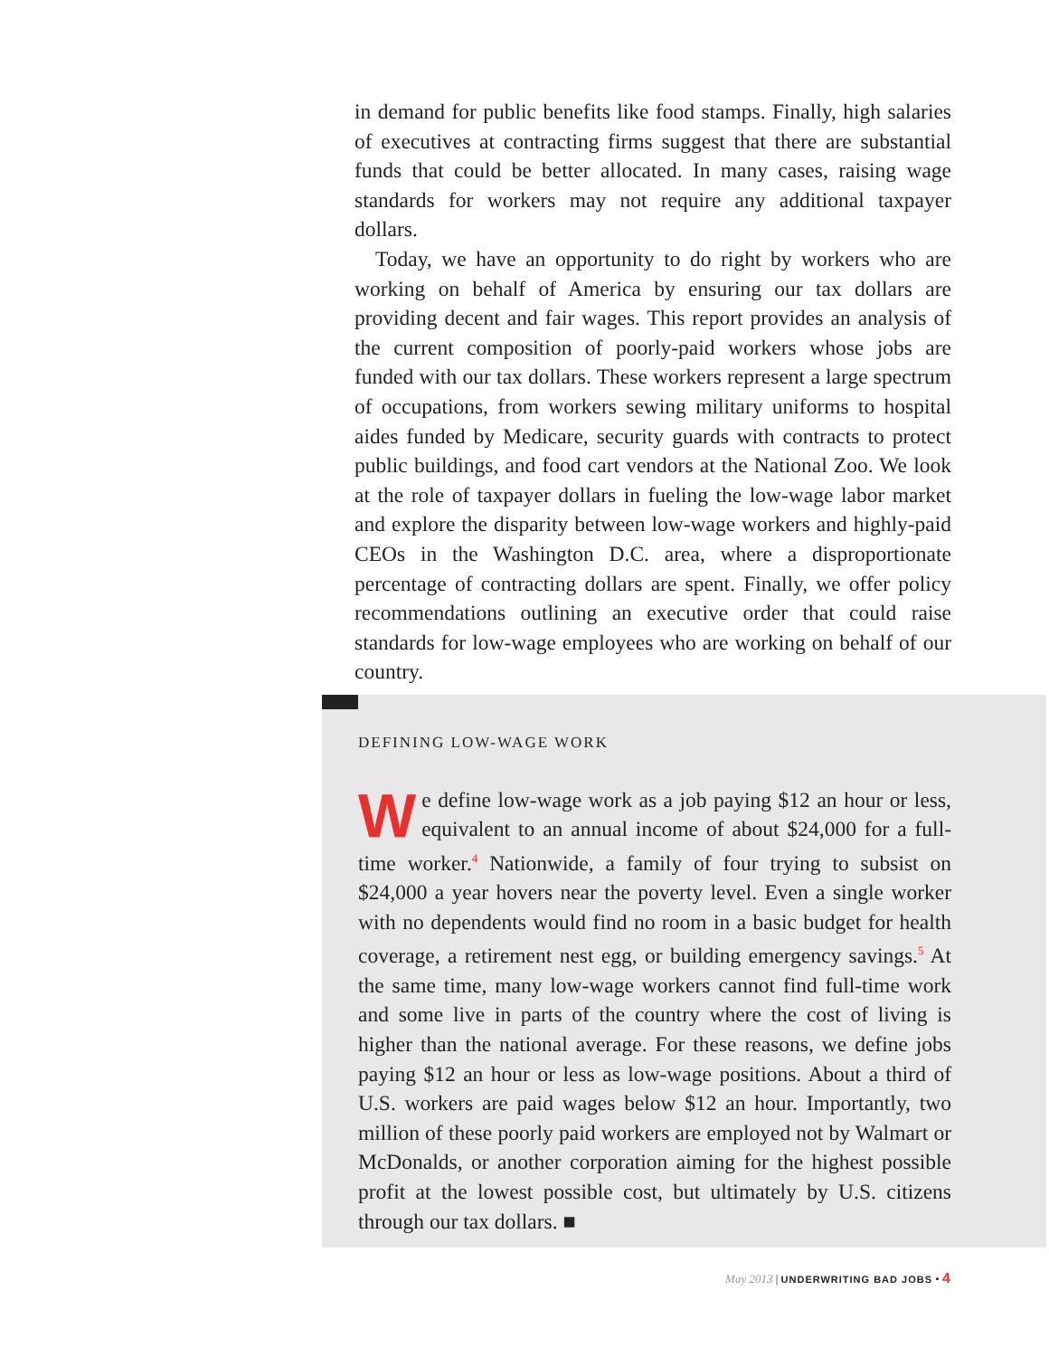in demand for public benefits like food stamps. Finally, high salaries of executives at contracting firms suggest that there are substantial funds that could be better allocated. In many cases, raising wage standards for workers may not require any additional taxpayer dollars.
Today, we have an opportunity to do right by workers who are working on behalf of America by ensuring our tax dollars are providing decent and fair wages. This report provides an analysis of the current composition of poorly-paid workers whose jobs are funded with our tax dollars. These workers represent a large spectrum of occupations, from workers sewing military uniforms to hospital aides funded by Medicare, security guards with contracts to protect public buildings, and food cart vendors at the National Zoo. We look at the role of taxpayer dollars in fueling the low-wage labor market and explore the disparity between low-wage workers and highly-paid CEOs in the Washington D.C. area, where a disproportionate percentage of contracting dollars are spent. Finally, we offer policy recommendations outlining an executive order that could raise standards for low-wage employees who are working on behalf of our country.
DEFINING LOW-WAGE WORK
We define low-wage work as a job paying $12 an hour or less, equivalent to an annual income of about $24,000 for a full-time worker.<sup>4</sup> Nationwide, a family of four trying to subsist on $24,000 a year hovers near the poverty level. Even a single worker with no dependents would find no room in a basic budget for health coverage, a retirement nest egg, or building emergency savings.<sup>5</sup> At the same time, many low-wage workers cannot find full-time work and some live in parts of the country where the cost of living is higher than the national average. For these reasons, we define jobs paying $12 an hour or less as low-wage positions. About a third of U.S. workers are paid wages below $12 an hour. Importantly, two million of these poorly paid workers are employed not by Walmart or McDonalds, or another corporation aiming for the highest possible profit at the lowest possible cost, but ultimately by U.S. citizens through our tax dollars. ■
May 2013 | UNDERWRITING BAD JOBS • 4